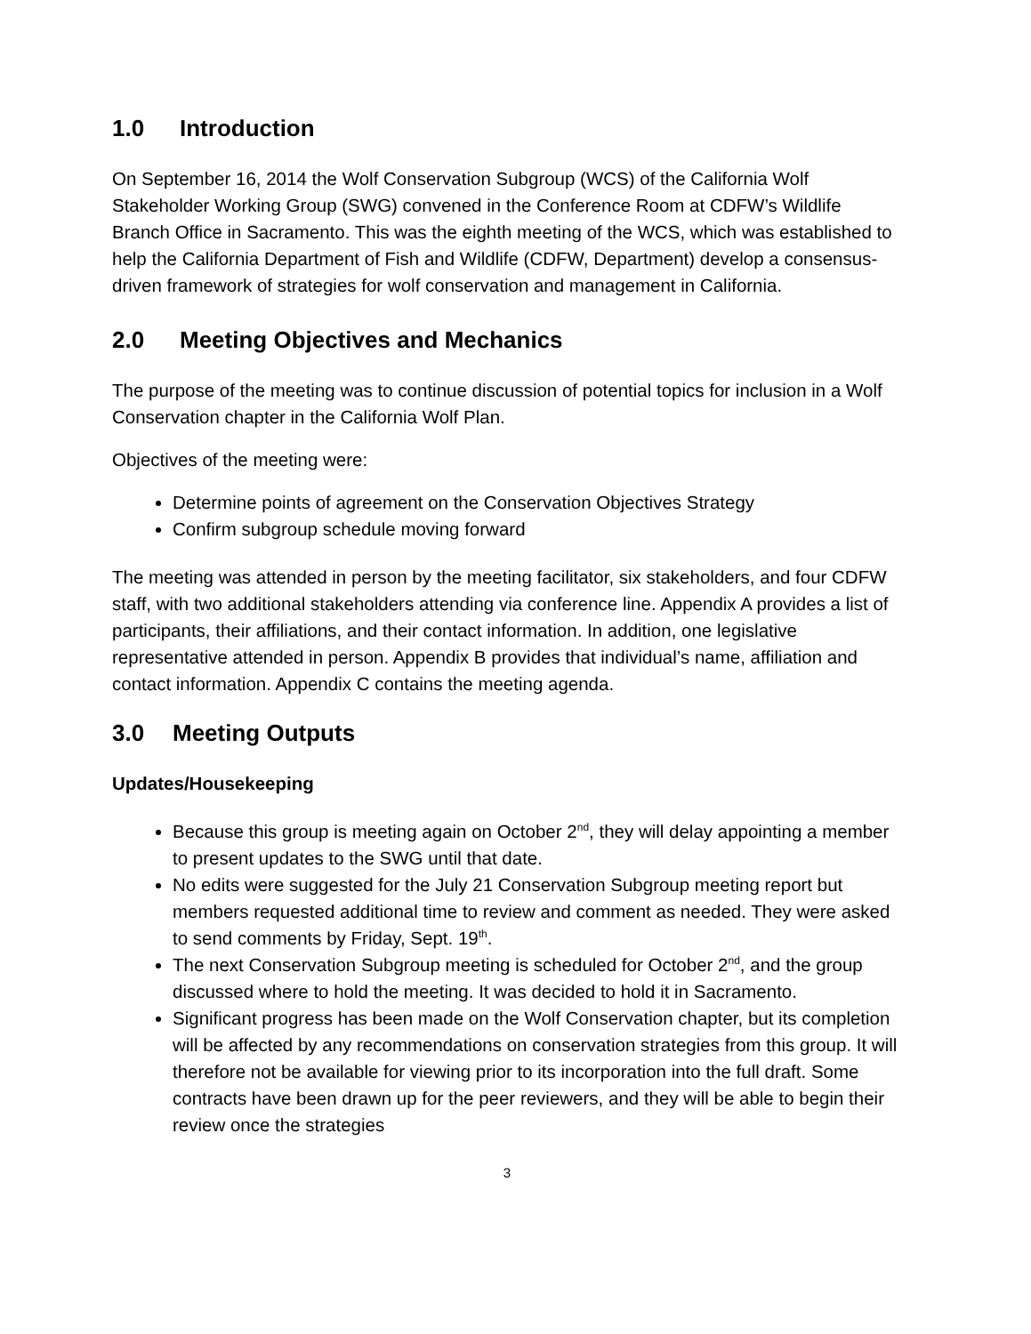1.0 Introduction
On September 16, 2014 the Wolf Conservation Subgroup (WCS) of the California Wolf Stakeholder Working Group (SWG) convened in the Conference Room at CDFW’s Wildlife Branch Office in Sacramento. This was the eighth meeting of the WCS, which was established to help the California Department of Fish and Wildlife (CDFW, Department) develop a consensus-driven framework of strategies for wolf conservation and management in California.
2.0 Meeting Objectives and Mechanics
The purpose of the meeting was to continue discussion of potential topics for inclusion in a Wolf Conservation chapter in the California Wolf Plan.
Objectives of the meeting were:
Determine points of agreement on the Conservation Objectives Strategy
Confirm subgroup schedule moving forward
The meeting was attended in person by the meeting facilitator, six stakeholders, and four CDFW staff, with two additional stakeholders attending via conference line. Appendix A provides a list of participants, their affiliations, and their contact information. In addition, one legislative representative attended in person. Appendix B provides that individual’s name, affiliation and contact information. Appendix C contains the meeting agenda.
3.0 Meeting Outputs
Updates/Housekeeping
Because this group is meeting again on October 2<sup>nd</sup>, they will delay appointing a member to present updates to the SWG until that date.
No edits were suggested for the July 21 Conservation Subgroup meeting report but members requested additional time to review and comment as needed. They were asked to send comments by Friday, Sept. 19<sup>th</sup>.
The next Conservation Subgroup meeting is scheduled for October 2<sup>nd</sup>, and the group discussed where to hold the meeting. It was decided to hold it in Sacramento.
Significant progress has been made on the Wolf Conservation chapter, but its completion will be affected by any recommendations on conservation strategies from this group. It will therefore not be available for viewing prior to its incorporation into the full draft. Some contracts have been drawn up for the peer reviewers, and they will be able to begin their review once the strategies
3